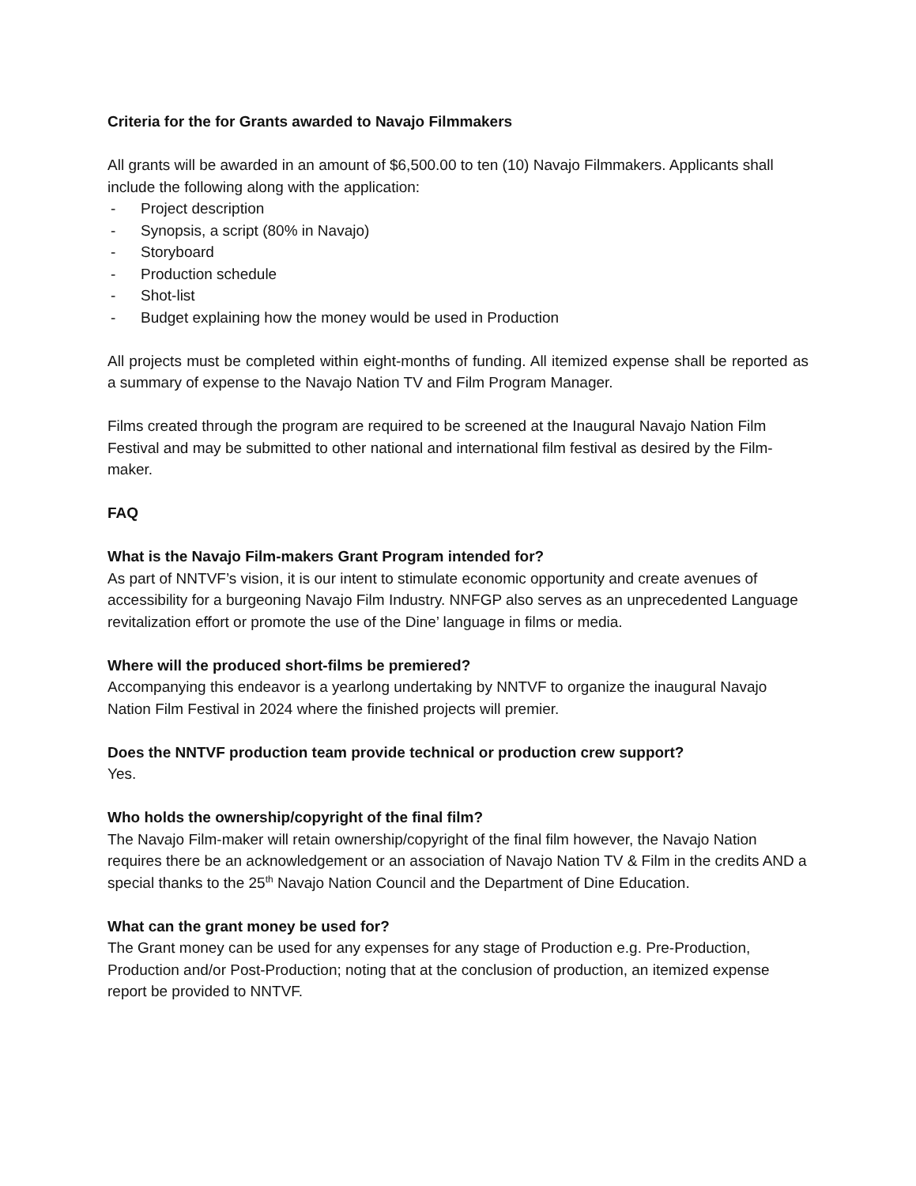Criteria for the for Grants awarded to Navajo Filmmakers
All grants will be awarded in an amount of $6,500.00 to ten (10) Navajo Filmmakers. Applicants shall include the following along with the application:
- Project description
- Synopsis, a script (80% in Navajo)
- Storyboard
- Production schedule
- Shot-list
- Budget explaining how the money would be used in Production
All projects must be completed within eight-months of funding. All itemized expense shall be reported as a summary of expense to the Navajo Nation TV and Film Program Manager.
Films created through the program are required to be screened at the Inaugural Navajo Nation Film Festival and may be submitted to other national and international film festival as desired by the Film-maker.
FAQ
What is the Navajo Film-makers Grant Program intended for?
As part of NNTVF’s vision, it is our intent to stimulate economic opportunity and create avenues of accessibility for a burgeoning Navajo Film Industry. NNFGP also serves as an unprecedented Language revitalization effort or promote the use of the Dine’ language in films or media.
Where will the produced short-films be premiered?
Accompanying this endeavor is a yearlong undertaking by NNTVF to organize the inaugural Navajo Nation Film Festival in 2024 where the finished projects will premier.
Does the NNTVF production team provide technical or production crew support?
Yes.
Who holds the ownership/copyright of the final film?
The Navajo Film-maker will retain ownership/copyright of the final film however, the Navajo Nation requires there be an acknowledgement or an association of Navajo Nation TV & Film in the credits AND a special thanks to the 25<sup>th</sup> Navajo Nation Council and the Department of Dine Education.
What can the grant money be used for?
The Grant money can be used for any expenses for any stage of Production e.g. Pre-Production, Production and/or Post-Production; noting that at the conclusion of production, an itemized expense report be provided to NNTVF.